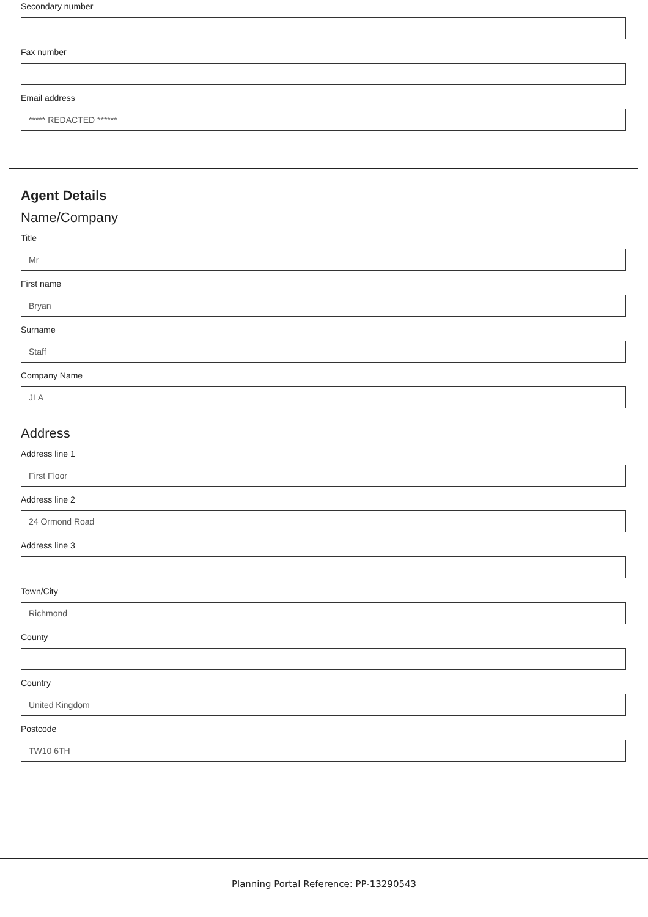Secondary number
Fax number
Email address
***** REDACTED ******
Agent Details
Name/Company
Title
Mr
First name
Bryan
Surname
Staff
Company Name
JLA
Address
Address line 1
First Floor
Address line 2
24 Ormond Road
Address line 3
Town/City
Richmond
County
Country
United Kingdom
Postcode
TW10 6TH
Planning Portal Reference: PP-13290543